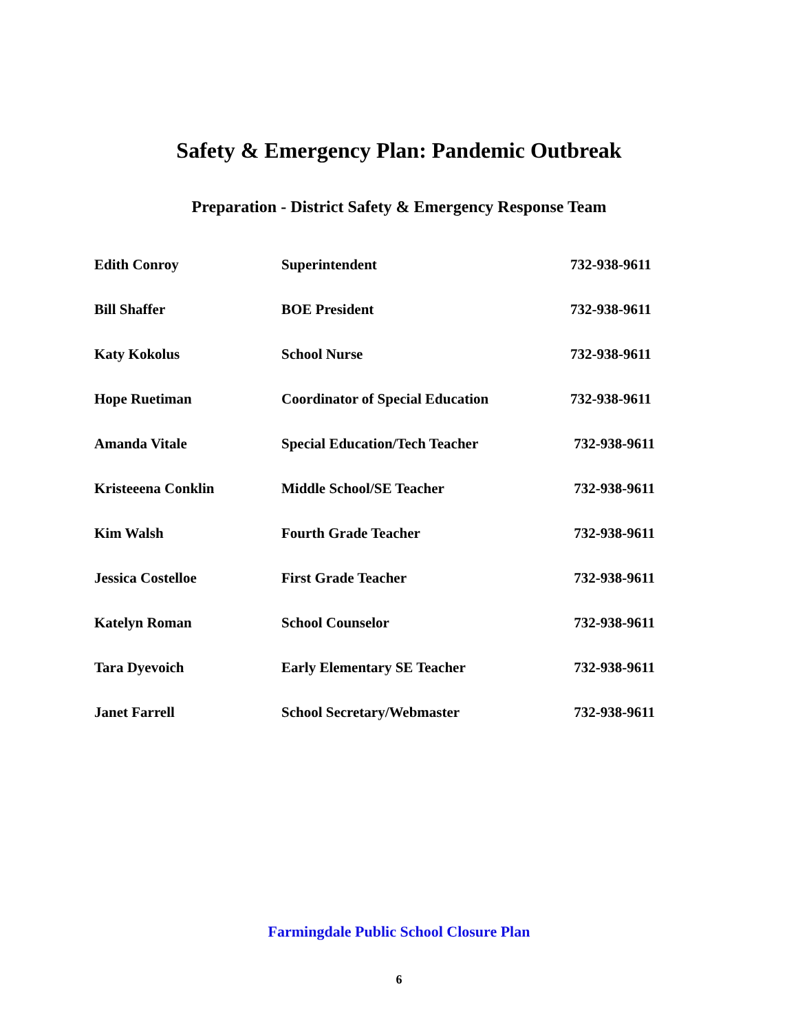Safety & Emergency Plan: Pandemic Outbreak
Preparation - District Safety & Emergency Response Team
| Edith Conroy | Superintendent | 732-938-9611 |
| Bill Shaffer | BOE President | 732-938-9611 |
| Katy Kokolus | School Nurse | 732-938-9611 |
| Hope Ruetiman | Coordinator of Special Education | 732-938-9611 |
| Amanda Vitale | Special Education/Tech Teacher | 732-938-9611 |
| Kristeeena Conklin | Middle School/SE Teacher | 732-938-9611 |
| Kim Walsh | Fourth Grade Teacher | 732-938-9611 |
| Jessica Costelloe | First Grade Teacher | 732-938-9611 |
| Katelyn Roman | School Counselor | 732-938-9611 |
| Tara Dyevoich | Early Elementary SE Teacher | 732-938-9611 |
| Janet Farrell | School Secretary/Webmaster | 732-938-9611 |
Farmingdale Public School Closure Plan
6